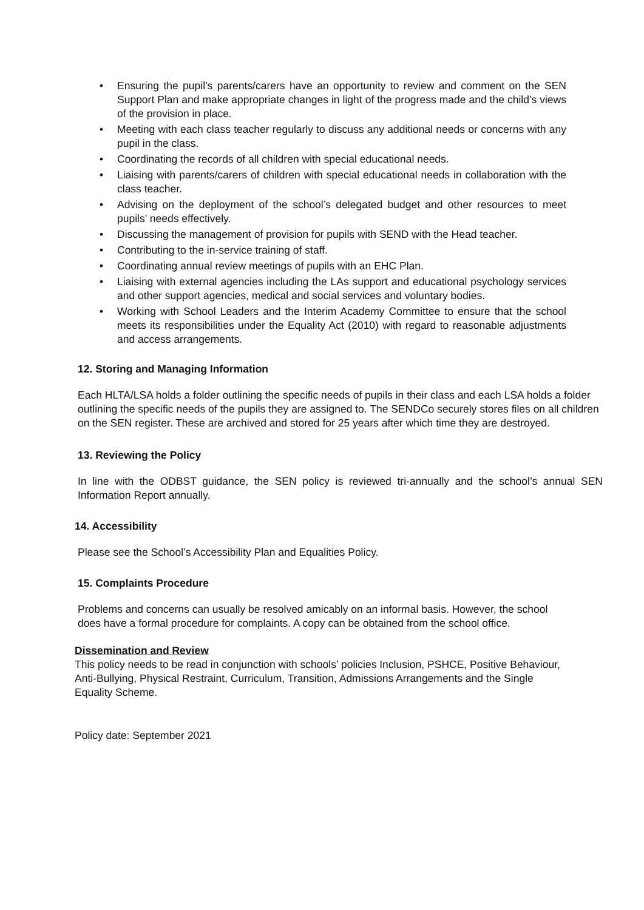• Ensuring the pupil’s parents/carers have an opportunity to review and comment on the SEN Support Plan and make appropriate changes in light of the progress made and the child’s views of the provision in place.
• Meeting with each class teacher regularly to discuss any additional needs or concerns with any pupil in the class.
• Coordinating the records of all children with special educational needs.
• Liaising with parents/carers of children with special educational needs in collaboration with the class teacher.
• Advising on the deployment of the school’s delegated budget and other resources to meet pupils’ needs effectively.
• Discussing the management of provision for pupils with SEND with the Head teacher.
• Contributing to the in-service training of staff.
• Coordinating annual review meetings of pupils with an EHC Plan.
• Liaising with external agencies including the LAs support and educational psychology services and other support agencies, medical and social services and voluntary bodies.
• Working with School Leaders and the Interim Academy Committee to ensure that the school meets its responsibilities under the Equality Act (2010) with regard to reasonable adjustments and access arrangements.
12. Storing and Managing Information
Each HLTA/LSA holds a folder outlining the specific needs of pupils in their class and each LSA holds a folder outlining the specific needs of the pupils they are assigned to. The SENDCo securely stores files on all children on the SEN register. These are archived and stored for 25 years after which time they are destroyed.
13. Reviewing the Policy
In line with the ODBST guidance, the SEN policy is reviewed tri-annually and the school’s annual SEN Information Report annually.
14. Accessibility
Please see the School’s Accessibility Plan and Equalities Policy.
15. Complaints Procedure
Problems and concerns can usually be resolved amicably on an informal basis. However, the school does have a formal procedure for complaints. A copy can be obtained from the school office.
Dissemination and Review
This policy needs to be read in conjunction with schools’ policies Inclusion, PSHCE, Positive Behaviour, Anti-Bullying, Physical Restraint, Curriculum, Transition, Admissions Arrangements and the Single Equality Scheme.
Policy date: September 2021